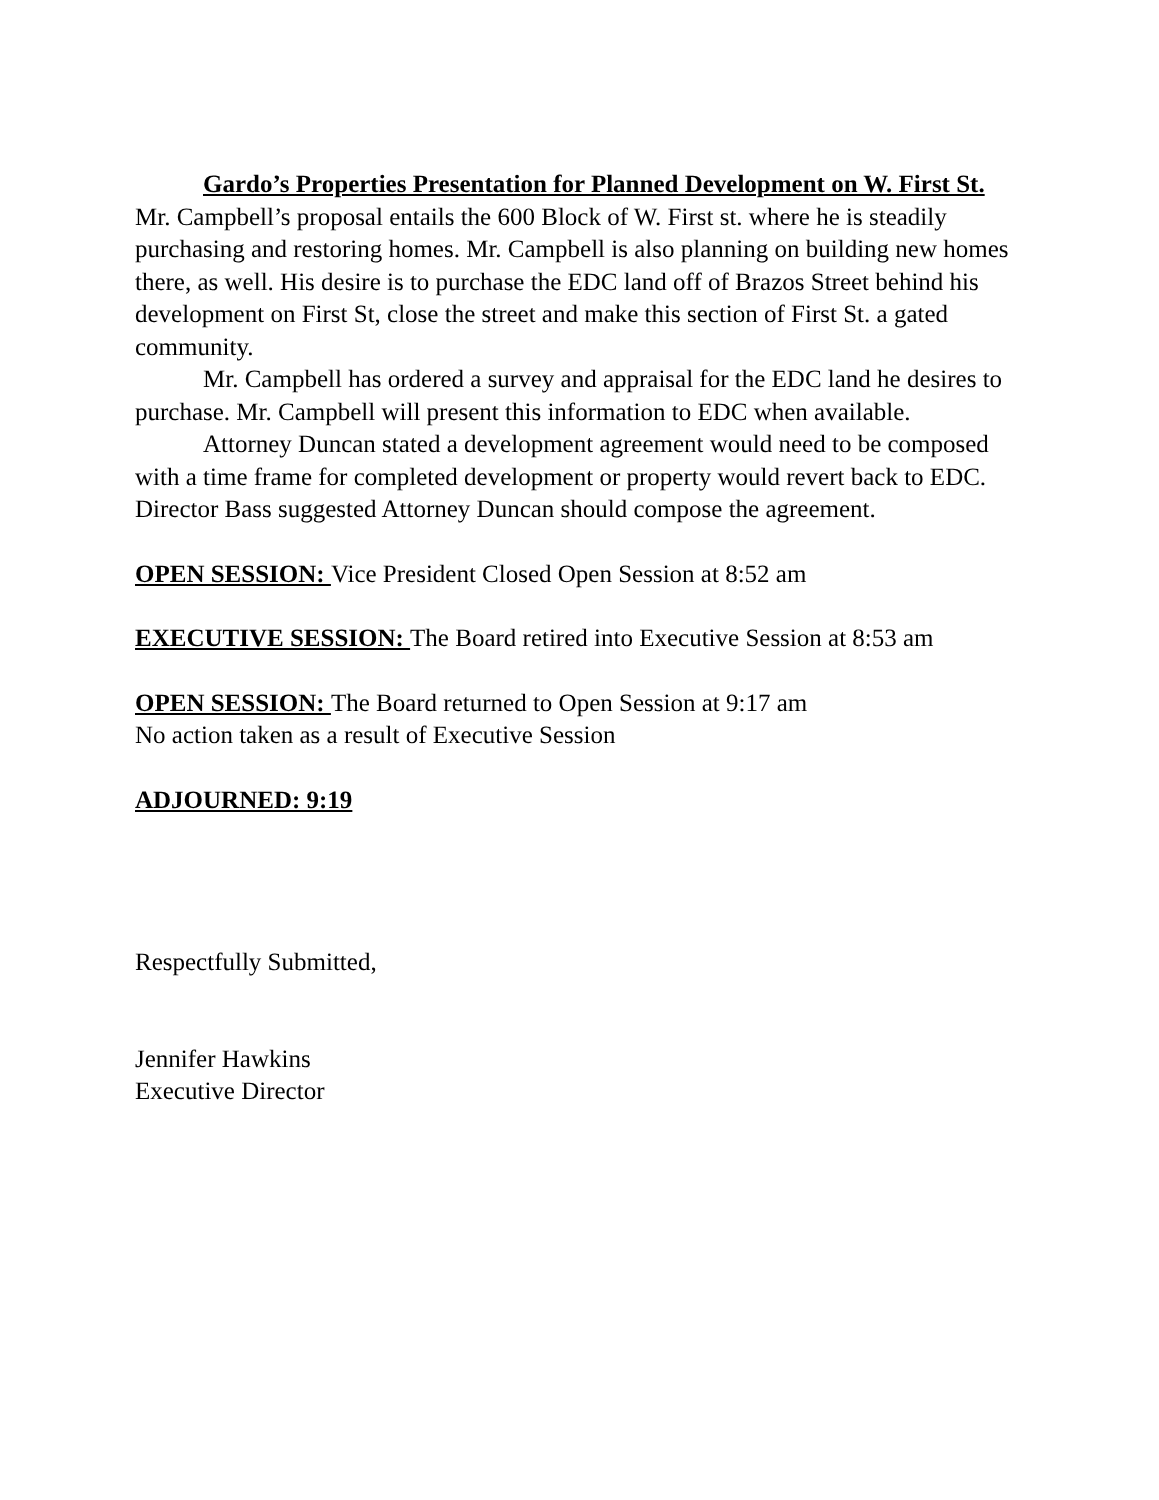Gardo’s Properties Presentation for Planned Development on W. First St. Mr. Campbell’s proposal entails the 600 Block of W. First st. where he is steadily purchasing and restoring homes. Mr. Campbell is also planning on building new homes there, as well. His desire is to purchase the EDC land off of Brazos Street behind his development on First St, close the street and make this section of First St. a gated community.
Mr. Campbell has ordered a survey and appraisal for the EDC land he desires to purchase. Mr. Campbell will present this information to EDC when available.
Attorney Duncan stated a development agreement would need to be composed with a time frame for completed development or property would revert back to EDC. Director Bass suggested Attorney Duncan should compose the agreement.
OPEN SESSION: Vice President Closed Open Session at 8:52 am
EXECUTIVE SESSION: The Board retired into Executive Session at 8:53 am
OPEN SESSION: The Board returned to Open Session at 9:17 am
No action taken as a result of Executive Session
ADJOURNED: 9:19
Respectfully Submitted,
Jennifer Hawkins
Executive Director